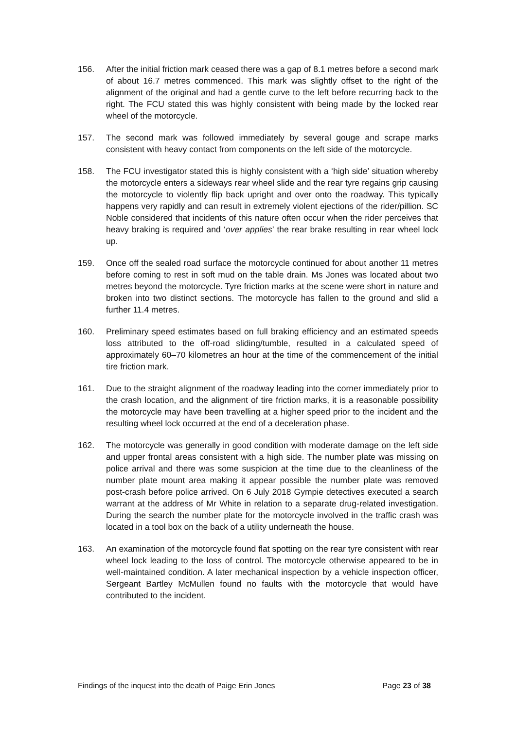156. After the initial friction mark ceased there was a gap of 8.1 metres before a second mark of about 16.7 metres commenced. This mark was slightly offset to the right of the alignment of the original and had a gentle curve to the left before recurring back to the right. The FCU stated this was highly consistent with being made by the locked rear wheel of the motorcycle.
157. The second mark was followed immediately by several gouge and scrape marks consistent with heavy contact from components on the left side of the motorcycle.
158. The FCU investigator stated this is highly consistent with a ‘high side’ situation whereby the motorcycle enters a sideways rear wheel slide and the rear tyre regains grip causing the motorcycle to violently flip back upright and over onto the roadway. This typically happens very rapidly and can result in extremely violent ejections of the rider/pillion. SC Noble considered that incidents of this nature often occur when the rider perceives that heavy braking is required and ‘over applies’ the rear brake resulting in rear wheel lock up.
159. Once off the sealed road surface the motorcycle continued for about another 11 metres before coming to rest in soft mud on the table drain. Ms Jones was located about two metres beyond the motorcycle. Tyre friction marks at the scene were short in nature and broken into two distinct sections. The motorcycle has fallen to the ground and slid a further 11.4 metres.
160. Preliminary speed estimates based on full braking efficiency and an estimated speeds loss attributed to the off-road sliding/tumble, resulted in a calculated speed of approximately 60–70 kilometres an hour at the time of the commencement of the initial tire friction mark.
161. Due to the straight alignment of the roadway leading into the corner immediately prior to the crash location, and the alignment of tire friction marks, it is a reasonable possibility the motorcycle may have been travelling at a higher speed prior to the incident and the resulting wheel lock occurred at the end of a deceleration phase.
162. The motorcycle was generally in good condition with moderate damage on the left side and upper frontal areas consistent with a high side. The number plate was missing on police arrival and there was some suspicion at the time due to the cleanliness of the number plate mount area making it appear possible the number plate was removed post-crash before police arrived. On 6 July 2018 Gympie detectives executed a search warrant at the address of Mr White in relation to a separate drug-related investigation. During the search the number plate for the motorcycle involved in the traffic crash was located in a tool box on the back of a utility underneath the house.
163. An examination of the motorcycle found flat spotting on the rear tyre consistent with rear wheel lock leading to the loss of control. The motorcycle otherwise appeared to be in well-maintained condition. A later mechanical inspection by a vehicle inspection officer, Sergeant Bartley McMullen found no faults with the motorcycle that would have contributed to the incident.
Findings of the inquest into the death of Paige Erin Jones Page 23 of 38